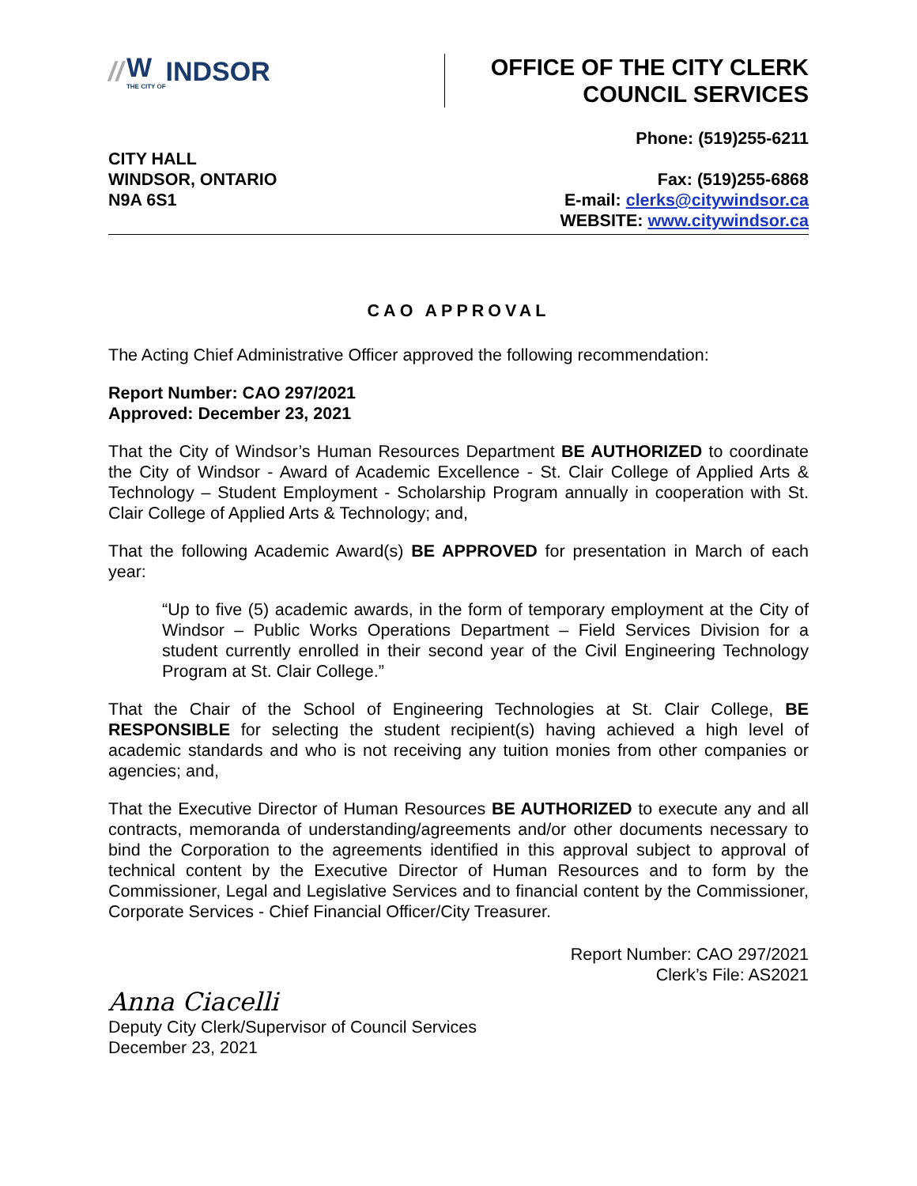// W
THE CITY OF INDSOR
OFFICE OF THE CITY CLERK
COUNCIL SERVICES
CITY HALL
WINDSOR, ONTARIO
N9A 6S1
Phone: (519)255-6211
Fax: (519)255-6868
E-mail: clerks@citywindsor.ca
WEBSITE: www.citywindsor.ca
CAO APPROVAL
The Acting Chief Administrative Officer approved the following recommendation:
Report Number: CAO 297/2021
Approved: December 23, 2021
That the City of Windsor’s Human Resources Department BE AUTHORIZED to coordinate the City of Windsor - Award of Academic Excellence - St. Clair College of Applied Arts & Technology – Student Employment - Scholarship Program annually in cooperation with St. Clair College of Applied Arts & Technology; and,
That the following Academic Award(s) BE APPROVED for presentation in March of each year:
“Up to five (5) academic awards, in the form of temporary employment at the City of Windsor – Public Works Operations Department – Field Services Division for a student currently enrolled in their second year of the Civil Engineering Technology Program at St. Clair College.”
That the Chair of the School of Engineering Technologies at St. Clair College, BE RESPONSIBLE for selecting the student recipient(s) having achieved a high level of academic standards and who is not receiving any tuition monies from other companies or agencies; and,
That the Executive Director of Human Resources BE AUTHORIZED to execute any and all contracts, memoranda of understanding/agreements and/or other documents necessary to bind the Corporation to the agreements identified in this approval subject to approval of technical content by the Executive Director of Human Resources and to form by the Commissioner, Legal and Legislative Services and to financial content by the Commissioner, Corporate Services - Chief Financial Officer/City Treasurer.
Report Number: CAO 297/2021
Clerk’s File: AS2021
Anna Ciacelli
Deputy City Clerk/Supervisor of Council Services
December 23, 2021